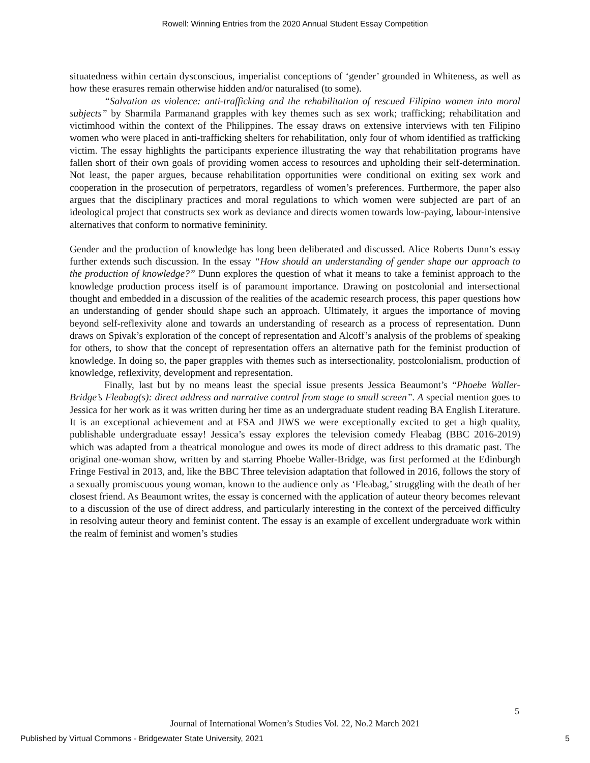Rowell: Winning Entries from the 2020 Annual Student Essay Competition
situatedness within certain dysconscious, imperialist conceptions of ‘gender’ grounded in Whiteness, as well as how these erasures remain otherwise hidden and/or naturalised (to some).
“Salvation as violence: anti-trafficking and the rehabilitation of rescued Filipino women into moral subjects” by Sharmila Parmanand grapples with key themes such as sex work; trafficking; rehabilitation and victimhood within the context of the Philippines. The essay draws on extensive interviews with ten Filipino women who were placed in anti-trafficking shelters for rehabilitation, only four of whom identified as trafficking victim. The essay highlights the participants experience illustrating the way that rehabilitation programs have fallen short of their own goals of providing women access to resources and upholding their self-determination. Not least, the paper argues, because rehabilitation opportunities were conditional on exiting sex work and cooperation in the prosecution of perpetrators, regardless of women’s preferences. Furthermore, the paper also argues that the disciplinary practices and moral regulations to which women were subjected are part of an ideological project that constructs sex work as deviance and directs women towards low-paying, labour-intensive alternatives that conform to normative femininity.
Gender and the production of knowledge has long been deliberated and discussed. Alice Roberts Dunn’s essay further extends such discussion. In the essay “How should an understanding of gender shape our approach to the production of knowledge?” Dunn explores the question of what it means to take a feminist approach to the knowledge production process itself is of paramount importance. Drawing on postcolonial and intersectional thought and embedded in a discussion of the realities of the academic research process, this paper questions how an understanding of gender should shape such an approach. Ultimately, it argues the importance of moving beyond self-reflexivity alone and towards an understanding of research as a process of representation. Dunn draws on Spivak’s exploration of the concept of representation and Alcoff’s analysis of the problems of speaking for others, to show that the concept of representation offers an alternative path for the feminist production of knowledge. In doing so, the paper grapples with themes such as intersectionality, postcolonialism, production of knowledge, reflexivity, development and representation.
Finally, last but by no means least the special issue presents Jessica Beaumont’s “Phoebe Waller-Bridge’s Fleabag(s): direct address and narrative control from stage to small screen”. A special mention goes to Jessica for her work as it was written during her time as an undergraduate student reading BA English Literature. It is an exceptional achievement and at FSA and JIWS we were exceptionally excited to get a high quality, publishable undergraduate essay! Jessica’s essay explores the television comedy Fleabag (BBC 2016-2019) which was adapted from a theatrical monologue and owes its mode of direct address to this dramatic past. The original one-woman show, written by and starring Phoebe Waller-Bridge, was first performed at the Edinburgh Fringe Festival in 2013, and, like the BBC Three television adaptation that followed in 2016, follows the story of a sexually promiscuous young woman, known to the audience only as ‘Fleabag,’ struggling with the death of her closest friend. As Beaumont writes, the essay is concerned with the application of auteur theory becomes relevant to a discussion of the use of direct address, and particularly interesting in the context of the perceived difficulty in resolving auteur theory and feminist content. The essay is an example of excellent undergraduate work within the realm of feminist and women’s studies
5
Journal of International Women’s Studies Vol. 22, No.2 March 2021
Published by Virtual Commons - Bridgewater State University, 2021 5